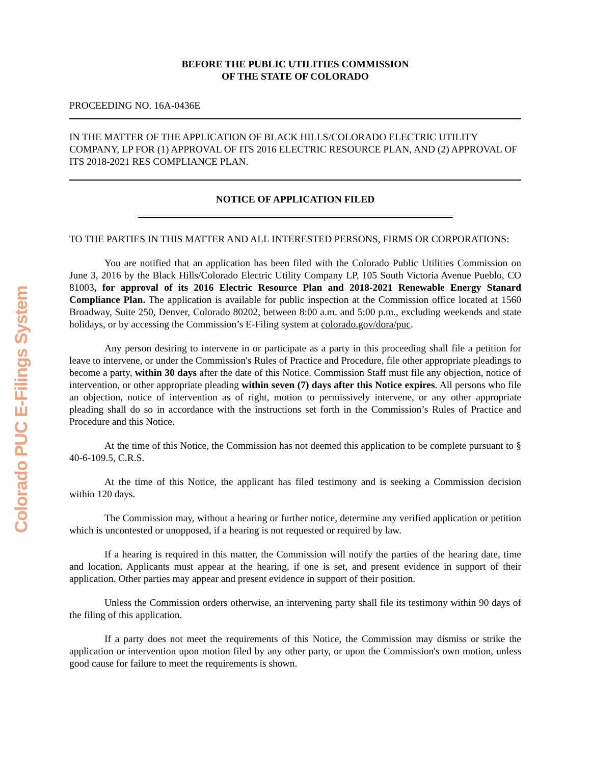Colorado PUC E-Filings System
BEFORE THE PUBLIC UTILITIES COMMISSION
OF THE STATE OF COLORADO
PROCEEDING NO. 16A-0436E
IN THE MATTER OF THE APPLICATION OF BLACK HILLS/COLORADO ELECTRIC UTILITY COMPANY, LP FOR (1) APPROVAL OF ITS 2016 ELECTRIC RESOURCE PLAN, AND (2) APPROVAL OF ITS 2018-2021 RES COMPLIANCE PLAN.
NOTICE OF APPLICATION FILED
TO THE PARTIES IN THIS MATTER AND ALL INTERESTED PERSONS, FIRMS OR CORPORATIONS:
You are notified that an application has been filed with the Colorado Public Utilities Commission on June 3, 2016 by the Black Hills/Colorado Electric Utility Company LP, 105 South Victoria Avenue Pueblo, CO 81003, for approval of its 2016 Electric Resource Plan and 2018-2021 Renewable Energy Stanard Compliance Plan. The application is available for public inspection at the Commission office located at 1560 Broadway, Suite 250, Denver, Colorado 80202, between 8:00 a.m. and 5:00 p.m., excluding weekends and state holidays, or by accessing the Commission’s E-Filing system at colorado.gov/dora/puc.
Any person desiring to intervene in or participate as a party in this proceeding shall file a petition for leave to intervene, or under the Commission's Rules of Practice and Procedure, file other appropriate pleadings to become a party, within 30 days after the date of this Notice. Commission Staff must file any objection, notice of intervention, or other appropriate pleading within seven (7) days after this Notice expires. All persons who file an objection, notice of intervention as of right, motion to permissively intervene, or any other appropriate pleading shall do so in accordance with the instructions set forth in the Commission’s Rules of Practice and Procedure and this Notice.
At the time of this Notice, the Commission has not deemed this application to be complete pursuant to § 40-6-109.5, C.R.S.
At the time of this Notice, the applicant has filed testimony and is seeking a Commission decision within 120 days.
The Commission may, without a hearing or further notice, determine any verified application or petition which is uncontested or unopposed, if a hearing is not requested or required by law.
If a hearing is required in this matter, the Commission will notify the parties of the hearing date, time and location. Applicants must appear at the hearing, if one is set, and present evidence in support of their application. Other parties may appear and present evidence in support of their position.
Unless the Commission orders otherwise, an intervening party shall file its testimony within 90 days of the filing of this application.
If a party does not meet the requirements of this Notice, the Commission may dismiss or strike the application or intervention upon motion filed by any other party, or upon the Commission's own motion, unless good cause for failure to meet the requirements is shown.